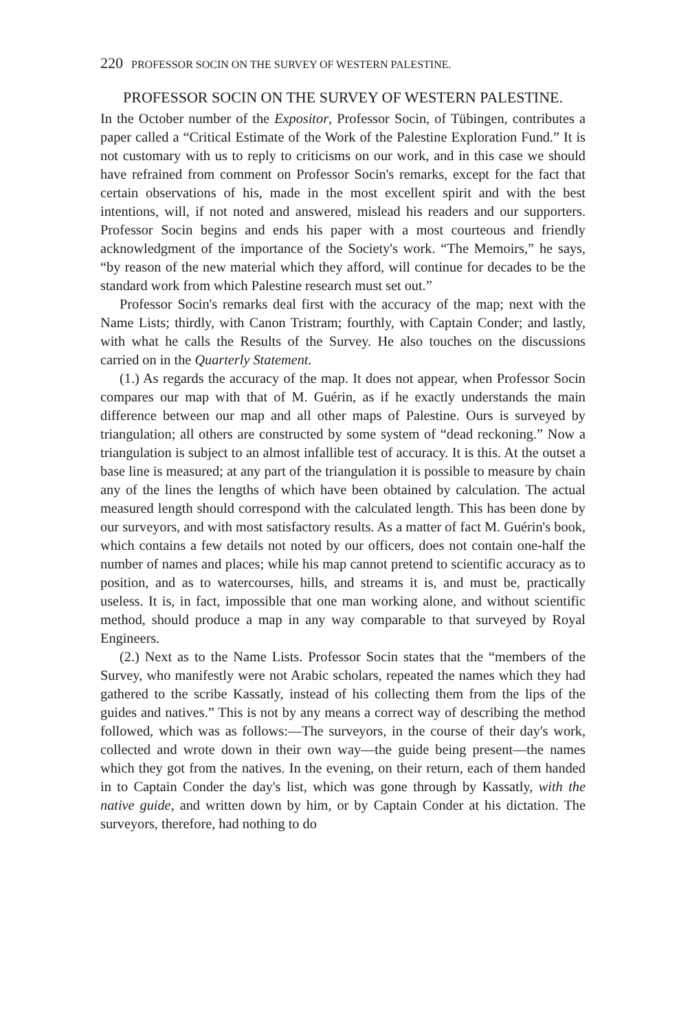220 PROFESSOR SOCIN ON THE SURVEY OF WESTERN PALESTINE.
PROFESSOR SOCIN ON THE SURVEY OF WESTERN PALESTINE.
In the October number of the Expositor, Professor Socin, of Tübingen, contributes a paper called a “Critical Estimate of the Work of the Palestine Exploration Fund.” It is not customary with us to reply to criticisms on our work, and in this case we should have refrained from comment on Professor Socin's remarks, except for the fact that certain observations of his, made in the most excellent spirit and with the best intentions, will, if not noted and answered, mislead his readers and our supporters. Professor Socin begins and ends his paper with a most courteous and friendly acknowledgment of the importance of the Society's work. “The Memoirs,” he says, “by reason of the new material which they afford, will continue for decades to be the standard work from which Palestine research must set out.”
Professor Socin's remarks deal first with the accuracy of the map; next with the Name Lists; thirdly, with Canon Tristram; fourthly, with Captain Conder; and lastly, with what he calls the Results of the Survey. He also touches on the discussions carried on in the Quarterly Statement.
(1.) As regards the accuracy of the map. It does not appear, when Professor Socin compares our map with that of M. Guérin, as if he exactly understands the main difference between our map and all other maps of Palestine. Ours is surveyed by triangulation; all others are constructed by some system of “dead reckoning.” Now a triangulation is subject to an almost infallible test of accuracy. It is this. At the outset a base line is measured; at any part of the triangulation it is possible to measure by chain any of the lines the lengths of which have been obtained by calculation. The actual measured length should correspond with the calculated length. This has been done by our surveyors, and with most satisfactory results. As a matter of fact M. Guérin's book, which contains a few details not noted by our officers, does not contain one-half the number of names and places; while his map cannot pretend to scientific accuracy as to position, and as to watercourses, hills, and streams it is, and must be, practically useless. It is, in fact, impossible that one man working alone, and without scientific method, should produce a map in any way comparable to that surveyed by Royal Engineers.
(2.) Next as to the Name Lists. Professor Socin states that the “members of the Survey, who manifestly were not Arabic scholars, repeated the names which they had gathered to the scribe Kassatly, instead of his collecting them from the lips of the guides and natives.” This is not by any means a correct way of describing the method followed, which was as follows:—The surveyors, in the course of their day's work, collected and wrote down in their own way—the guide being present—the names which they got from the natives. In the evening, on their return, each of them handed in to Captain Conder the day's list, which was gone through by Kassatly, with the native guide, and written down by him, or by Captain Conder at his dictation. The surveyors, therefore, had nothing to do